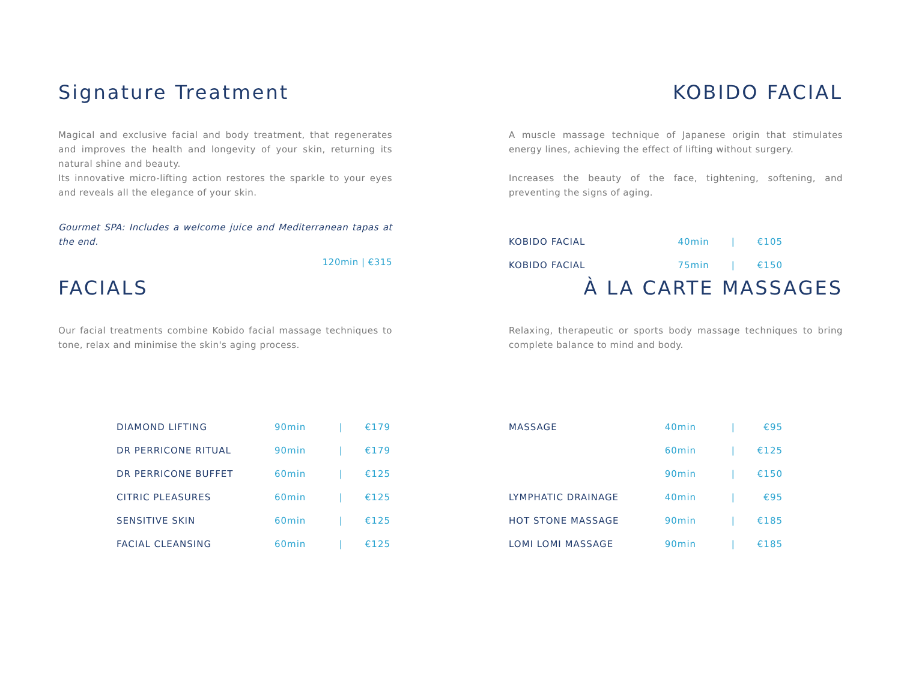Signature Treatment
Magical and exclusive facial and body treatment, that regenerates and improves the health and longevity of your skin, returning its natural shine and beauty.
Its innovative micro-lifting action restores the sparkle to your eyes and reveals all the elegance of your skin.
Gourmet SPA: Includes a welcome juice and Mediterranean tapas at the end.
120min | €315
KOBIDO FACIAL
A muscle massage technique of Japanese origin that stimulates energy lines, achieving the effect of lifting without surgery.
Increases the beauty of the face, tightening, softening, and preventing the signs of aging.
| KOBIDO FACIAL | 40min | / | €105 |
| KOBIDO FACIAL | 75min | / | €150 |
FACIALS
Our facial treatments combine Kobido facial massage techniques to tone, relax and minimise the skin's aging process.
| DIAMOND LIFTING | 90min | / | €179 |
| DR PERRICONE RITUAL | 90min | / | €179 |
| DR PERRICONE BUFFET | 60min | / | €125 |
| CITRIC PLEASURES | 60min | / | €125 |
| SENSITIVE SKIN | 60min | / | €125 |
| FACIAL CLEANSING | 60min | / | €125 |
À LA CARTE MASSAGES
Relaxing, therapeutic or sports body massage techniques to bring complete balance to mind and body.
| MASSAGE | 40min | / | €95 |
| | 60min | / | €125 |
| | 90min | / | €150 |
| LYMPHATIC DRAINAGE | 40min | / | €95 |
| HOT STONE MASSAGE | 90min | / | €185 |
| LOMI LOMI MASSAGE | 90min | / | €185 |